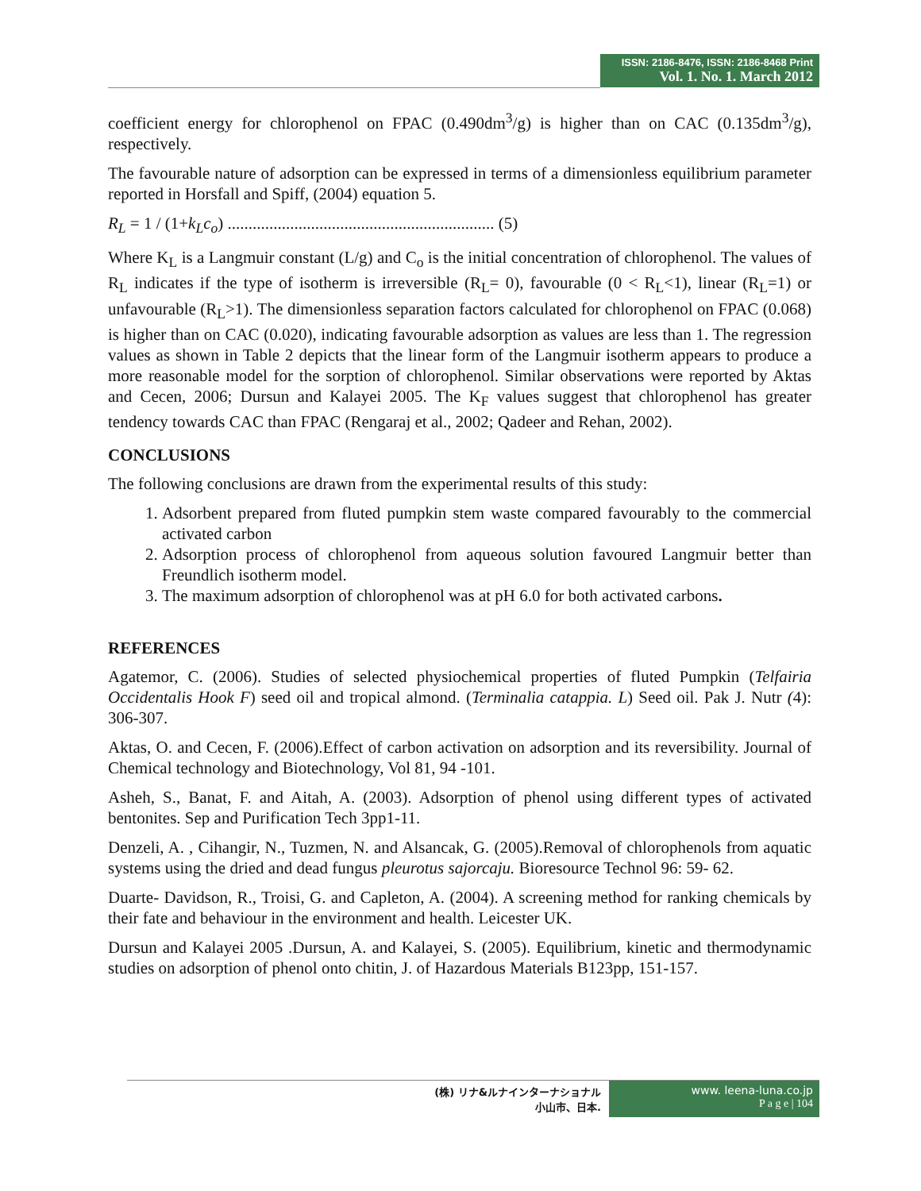ISSN: 2186-8476, ISSN: 2186-8468 Print
Vol. 1. No. 1. March 2012
coefficient energy for chlorophenol on FPAC (0.490dm<sup>3</sup>/g) is higher than on CAC (0.135dm<sup>3</sup>/g), respectively.
The favourable nature of adsorption can be expressed in terms of a dimensionless equilibrium parameter reported in Horsfall and Spiff, (2004) equation 5.
R<sub>L</sub> = 1 / (1+k<sub>L</sub>c<sub>o</sub>) ................................................................ (5)
Where K<sub>L</sub> is a Langmuir constant (L/g) and C<sub>o</sub> is the initial concentration of chlorophenol. The values of R<sub>L</sub> indicates if the type of isotherm is irreversible (R<sub>L</sub>= 0), favourable (0 < R<sub>L</sub><1), linear (R<sub>L</sub>=1) or unfavourable (R<sub>L</sub>>1). The dimensionless separation factors calculated for chlorophenol on FPAC (0.068) is higher than on CAC (0.020), indicating favourable adsorption as values are less than 1. The regression values as shown in Table 2 depicts that the linear form of the Langmuir isotherm appears to produce a more reasonable model for the sorption of chlorophenol. Similar observations were reported by Aktas and Cecen, 2006; Dursun and Kalayei 2005. The K<sub>F</sub> values suggest that chlorophenol has greater tendency towards CAC than FPAC (Rengaraj et al., 2002; Qadeer and Rehan, 2002).
CONCLUSIONS
The following conclusions are drawn from the experimental results of this study:
1. Adsorbent prepared from fluted pumpkin stem waste compared favourably to the commercial activated carbon
2. Adsorption process of chlorophenol from aqueous solution favoured Langmuir better than Freundlich isotherm model.
3. The maximum adsorption of chlorophenol was at pH 6.0 for both activated carbons.
REFERENCES
Agatemor, C. (2006). Studies of selected physiochemical properties of fluted Pumpkin (Telfairia Occidentalis Hook F) seed oil and tropical almond. (Terminalia catappia. L) Seed oil. Pak J. Nutr (4): 306-307.
Aktas, O. and Cecen, F. (2006).Effect of carbon activation on adsorption and its reversibility. Journal of Chemical technology and Biotechnology, Vol 81, 94 -101.
Asheh, S., Banat, F. and Aitah, A. (2003). Adsorption of phenol using different types of activated bentonites. Sep and Purification Tech 3pp1-11.
Denzeli, A. , Cihangir, N., Tuzmen, N. and Alsancak, G. (2005).Removal of chlorophenols from aquatic systems using the dried and dead fungus pleurotus sajorcaju. Bioresource Technol 96: 59- 62.
Duarte- Davidson, R., Troisi, G. and Capleton, A. (2004). A screening method for ranking chemicals by their fate and behaviour in the environment and health. Leicester UK.
Dursun and Kalayei 2005 .Dursun, A. and Kalayei, S. (2005). Equilibrium, kinetic and thermodynamic studies on adsorption of phenol onto chitin, J. of Hazardous Materials B123pp, 151-157.
(株) リナ&ルナインターナショナル
小山市、日本.
www. leena-luna.co.jp
P a g e | 104